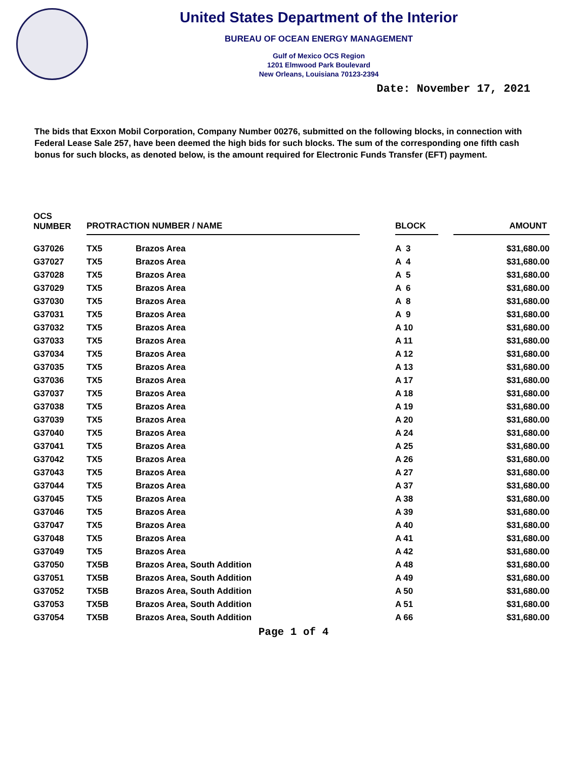United States Department of the Interior
BUREAU OF OCEAN ENERGY MANAGEMENT
Gulf of Mexico OCS Region
1201 Elmwood Park Boulevard
New Orleans, Louisiana 70123-2394
Date: November 17, 2021
The bids that Exxon Mobil Corporation, Company Number 00276, submitted on the following blocks, in connection with Federal Lease Sale 257, have been deemed the high bids for such blocks. The sum of the corresponding one fifth cash bonus for such blocks, as denoted below, is the amount required for Electronic Funds Transfer (EFT) payment.
| OCS NUMBER | PROTRACTION NUMBER / NAME | | | BLOCK | | AMOUNT |
| --- | --- | --- | --- | --- | --- | --- |
| G37026 | TX5 | Brazos Area | | A 3 | | $31,680.00 |
| G37027 | TX5 | Brazos Area | | A 4 | | $31,680.00 |
| G37028 | TX5 | Brazos Area | | A 5 | | $31,680.00 |
| G37029 | TX5 | Brazos Area | | A 6 | | $31,680.00 |
| G37030 | TX5 | Brazos Area | | A 8 | | $31,680.00 |
| G37031 | TX5 | Brazos Area | | A 9 | | $31,680.00 |
| G37032 | TX5 | Brazos Area | | A 10 | | $31,680.00 |
| G37033 | TX5 | Brazos Area | | A 11 | | $31,680.00 |
| G37034 | TX5 | Brazos Area | | A 12 | | $31,680.00 |
| G37035 | TX5 | Brazos Area | | A 13 | | $31,680.00 |
| G37036 | TX5 | Brazos Area | | A 17 | | $31,680.00 |
| G37037 | TX5 | Brazos Area | | A 18 | | $31,680.00 |
| G37038 | TX5 | Brazos Area | | A 19 | | $31,680.00 |
| G37039 | TX5 | Brazos Area | | A 20 | | $31,680.00 |
| G37040 | TX5 | Brazos Area | | A 24 | | $31,680.00 |
| G37041 | TX5 | Brazos Area | | A 25 | | $31,680.00 |
| G37042 | TX5 | Brazos Area | | A 26 | | $31,680.00 |
| G37043 | TX5 | Brazos Area | | A 27 | | $31,680.00 |
| G37044 | TX5 | Brazos Area | | A 37 | | $31,680.00 |
| G37045 | TX5 | Brazos Area | | A 38 | | $31,680.00 |
| G37046 | TX5 | Brazos Area | | A 39 | | $31,680.00 |
| G37047 | TX5 | Brazos Area | | A 40 | | $31,680.00 |
| G37048 | TX5 | Brazos Area | | A 41 | | $31,680.00 |
| G37049 | TX5 | Brazos Area | | A 42 | | $31,680.00 |
| G37050 | TX5B | Brazos Area, South Addition | | A 48 | | $31,680.00 |
| G37051 | TX5B | Brazos Area, South Addition | | A 49 | | $31,680.00 |
| G37052 | TX5B | Brazos Area, South Addition | | A 50 | | $31,680.00 |
| G37053 | TX5B | Brazos Area, South Addition | | A 51 | | $31,680.00 |
| G37054 | TX5B | Brazos Area, South Addition | | A 66 | | $31,680.00 |
Page 1 of 4